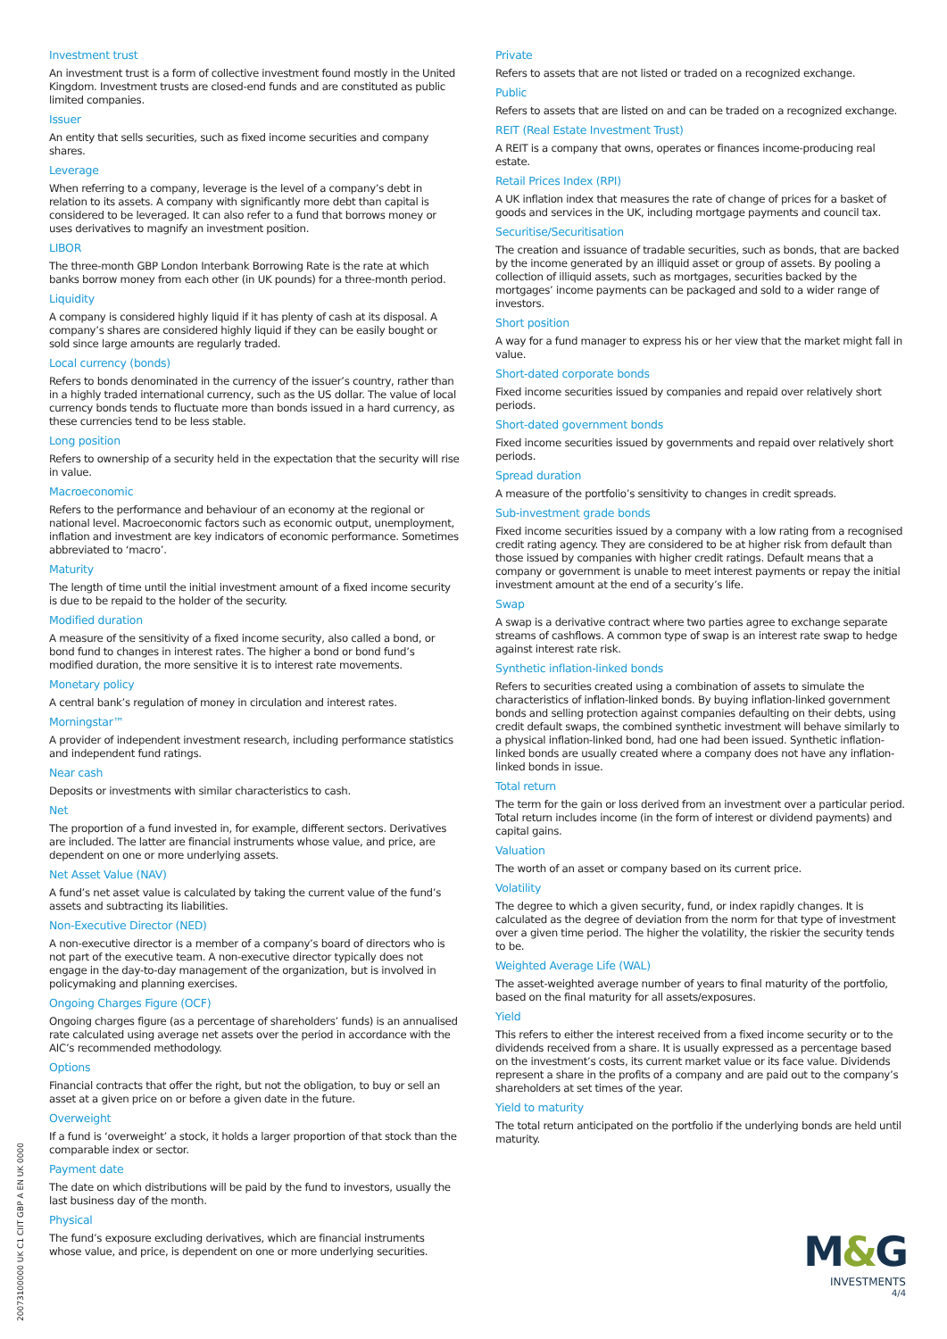Investment trust
An investment trust is a form of collective investment found mostly in the United Kingdom. Investment trusts are closed-end funds and are constituted as public limited companies.
Issuer
An entity that sells securities, such as fixed income securities and company shares.
Leverage
When referring to a company, leverage is the level of a company’s debt in relation to its assets. A company with significantly more debt than capital is considered to be leveraged. It can also refer to a fund that borrows money or uses derivatives to magnify an investment position.
LIBOR
The three-month GBP London Interbank Borrowing Rate is the rate at which banks borrow money from each other (in UK pounds) for a three-month period.
Liquidity
A company is considered highly liquid if it has plenty of cash at its disposal. A company’s shares are considered highly liquid if they can be easily bought or sold since large amounts are regularly traded.
Local currency (bonds)
Refers to bonds denominated in the currency of the issuer’s country, rather than in a highly traded international currency, such as the US dollar. The value of local currency bonds tends to fluctuate more than bonds issued in a hard currency, as these currencies tend to be less stable.
Long position
Refers to ownership of a security held in the expectation that the security will rise in value.
Macroeconomic
Refers to the performance and behaviour of an economy at the regional or national level. Macroeconomic factors such as economic output, unemployment, inflation and investment are key indicators of economic performance. Sometimes abbreviated to ‘macro’.
Maturity
The length of time until the initial investment amount of a fixed income security is due to be repaid to the holder of the security.
Modified duration
A measure of the sensitivity of a fixed income security, also called a bond, or bond fund to changes in interest rates. The higher a bond or bond fund’s modified duration, the more sensitive it is to interest rate movements.
Monetary policy
A central bank’s regulation of money in circulation and interest rates.
Morningstar™
A provider of independent investment research, including performance statistics and independent fund ratings.
Near cash
Deposits or investments with similar characteristics to cash.
Net
The proportion of a fund invested in, for example, different sectors. Derivatives are included. The latter are financial instruments whose value, and price, are dependent on one or more underlying assets.
Net Asset Value (NAV)
A fund’s net asset value is calculated by taking the current value of the fund’s assets and subtracting its liabilities.
Non-Executive Director (NED)
A non-executive director is a member of a company’s board of directors who is not part of the executive team. A non-executive director typically does not engage in the day-to-day management of the organization, but is involved in policymaking and planning exercises.
Ongoing Charges Figure (OCF)
Ongoing charges figure (as a percentage of shareholders’ funds) is an annualised rate calculated using average net assets over the period in accordance with the AIC’s recommended methodology.
Options
Financial contracts that offer the right, but not the obligation, to buy or sell an asset at a given price on or before a given date in the future.
Overweight
If a fund is ‘overweight’ a stock, it holds a larger proportion of that stock than the comparable index or sector.
Payment date
The date on which distributions will be paid by the fund to investors, usually the last business day of the month.
Physical
The fund’s exposure excluding derivatives, which are financial instruments whose value, and price, is dependent on one or more underlying securities.
Private
Refers to assets that are not listed or traded on a recognized exchange.
Public
Refers to assets that are listed on and can be traded on a recognized exchange.
REIT (Real Estate Investment Trust)
A REIT is a company that owns, operates or finances income-producing real estate.
Retail Prices Index (RPI)
A UK inflation index that measures the rate of change of prices for a basket of goods and services in the UK, including mortgage payments and council tax.
Securitise/Securitisation
The creation and issuance of tradable securities, such as bonds, that are backed by the income generated by an illiquid asset or group of assets. By pooling a collection of illiquid assets, such as mortgages, securities backed by the mortgages’ income payments can be packaged and sold to a wider range of investors.
Short position
A way for a fund manager to express his or her view that the market might fall in value.
Short-dated corporate bonds
Fixed income securities issued by companies and repaid over relatively short periods.
Short-dated government bonds
Fixed income securities issued by governments and repaid over relatively short periods.
Spread duration
A measure of the portfolio’s sensitivity to changes in credit spreads.
Sub-investment grade bonds
Fixed income securities issued by a company with a low rating from a recognised credit rating agency. They are considered to be at higher risk from default than those issued by companies with higher credit ratings. Default means that a company or government is unable to meet interest payments or repay the initial investment amount at the end of a security’s life.
Swap
A swap is a derivative contract where two parties agree to exchange separate streams of cashflows. A common type of swap is an interest rate swap to hedge against interest rate risk.
Synthetic inflation-linked bonds
Refers to securities created using a combination of assets to simulate the characteristics of inflation-linked bonds. By buying inflation-linked government bonds and selling protection against companies defaulting on their debts, using credit default swaps, the combined synthetic investment will behave similarly to a physical inflation-linked bond, had one had been issued. Synthetic inflation-linked bonds are usually created where a company does not have any inflation-linked bonds in issue.
Total return
The term for the gain or loss derived from an investment over a particular period. Total return includes income (in the form of interest or dividend payments) and capital gains.
Valuation
The worth of an asset or company based on its current price.
Volatility
The degree to which a given security, fund, or index rapidly changes. It is calculated as the degree of deviation from the norm for that type of investment over a given time period. The higher the volatility, the riskier the security tends to be.
Weighted Average Life (WAL)
The asset-weighted average number of years to final maturity of the portfolio, based on the final maturity for all assets/exposures.
Yield
This refers to either the interest received from a fixed income security or to the dividends received from a share. It is usually expressed as a percentage based on the investment’s costs, its current market value or its face value. Dividends represent a share in the profits of a company and are paid out to the company’s shareholders at set times of the year.
Yield to maturity
The total return anticipated on the portfolio if the underlying bonds are held until maturity.
20073100000 UK C1 CIIT GBP A EN UK 0000
M&G
INVESTMENTS
4/4